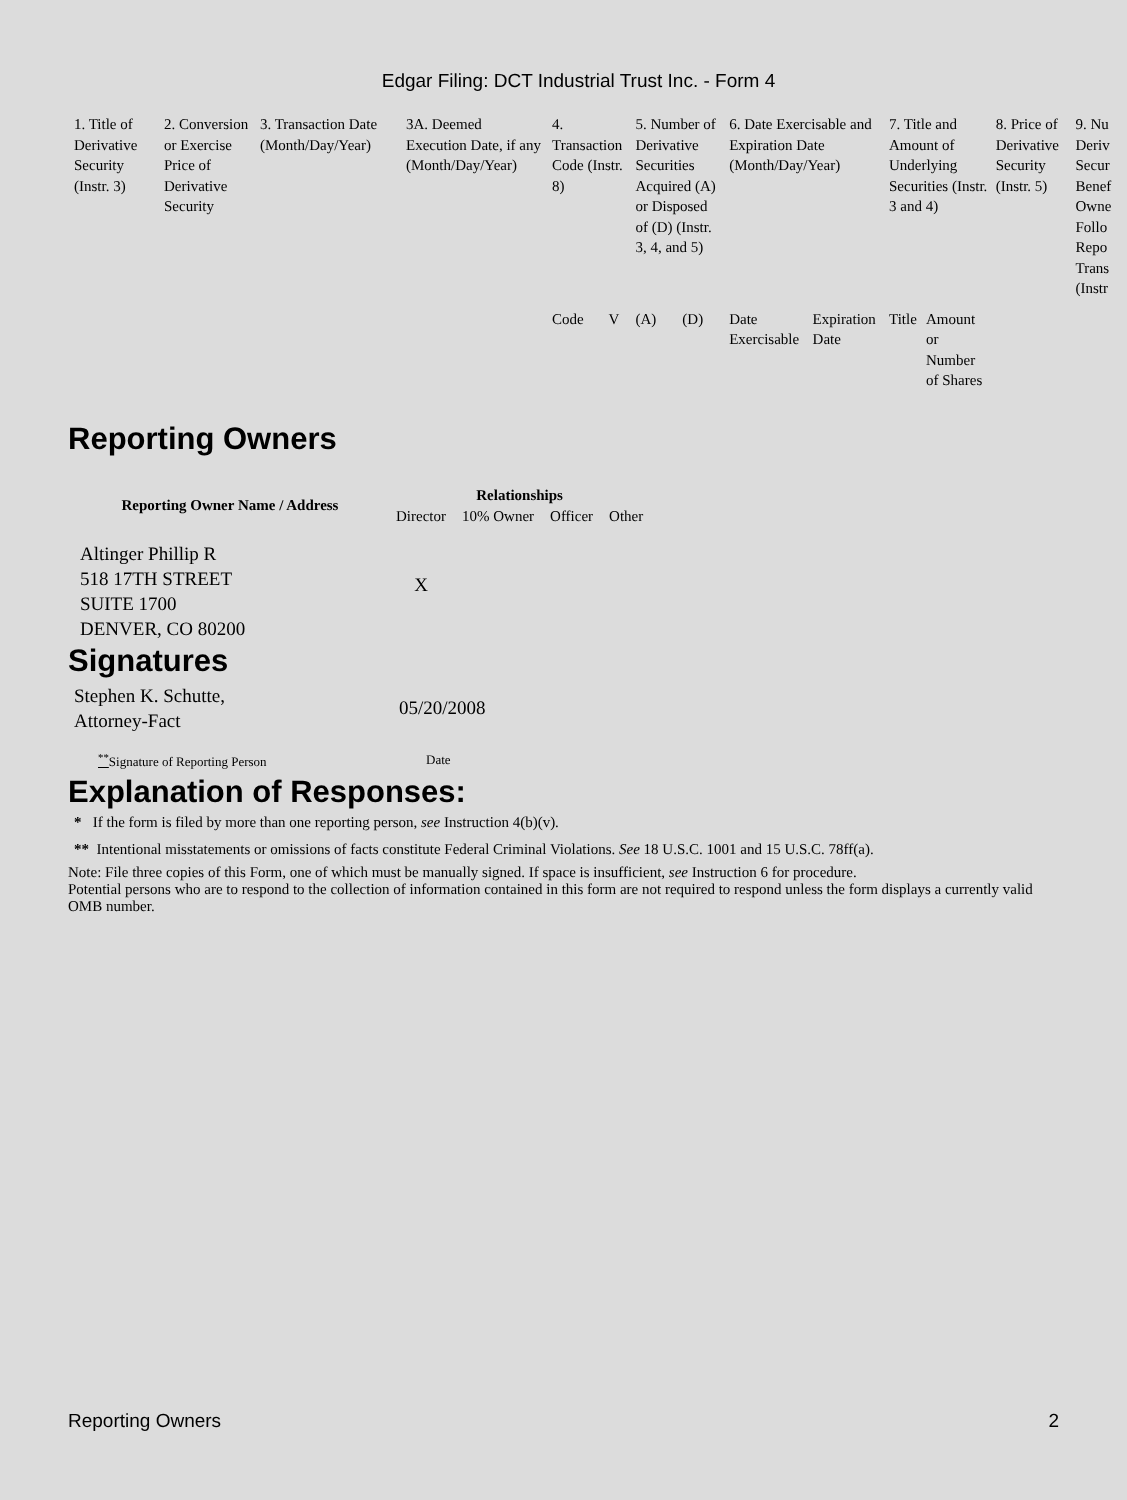Edgar Filing: DCT Industrial Trust Inc. - Form 4
| 1. Title of Derivative Security (Instr. 3) | 2. Conversion or Exercise Price of Derivative Security | 3. Transaction Date (Month/Day/Year) | 3A. Deemed Execution Date, if any (Month/Day/Year) | 4. Transaction Code (Instr. 8) | | 5. Number of Derivative Securities Acquired (A) or Disposed of (D) (Instr. 3, 4, and 5) | | 6. Date Exercisable and Expiration Date (Month/Day/Year) | | 7. Title and Amount of Underlying Securities (Instr. 3 and 4) | | 8. Price of Derivative Security (Instr. 5) | 9. Nu Deriv Secur Benef Owne Follo Repo Trans (Instr |
| | | | | Code | V | (A) | (D) | Date Exercisable | Expiration Date | Title | Amount or Number of Shares | | |
Reporting Owners
| Reporting Owner Name / Address | Relationships | | | |
| --- | --- | --- | --- | --- |
| | Director | 10% Owner | Officer | Other |
| Altinger Phillip R 518 17TH STREET SUITE 1700 DENVER, CO 80200 | X | | | |
Signatures
| Stephen K. Schutte, Attorney-Fact | 05/20/2008 |
| <sup>**</sup> Signature of Reporting Person | Date |
Explanation of Responses:
* If the form is filed by more than one reporting person, see Instruction 4(b)(v).
** Intentional misstatements or omissions of facts constitute Federal Criminal Violations. See 18 U.S.C. 1001 and 15 U.S.C. 78ff(a).
Note: File three copies of this Form, one of which must be manually signed. If space is insufficient, see Instruction 6 for procedure.
Potential persons who are to respond to the collection of information contained in this form are not required to respond unless the form displays a currently valid OMB number.
Reporting Owners 2